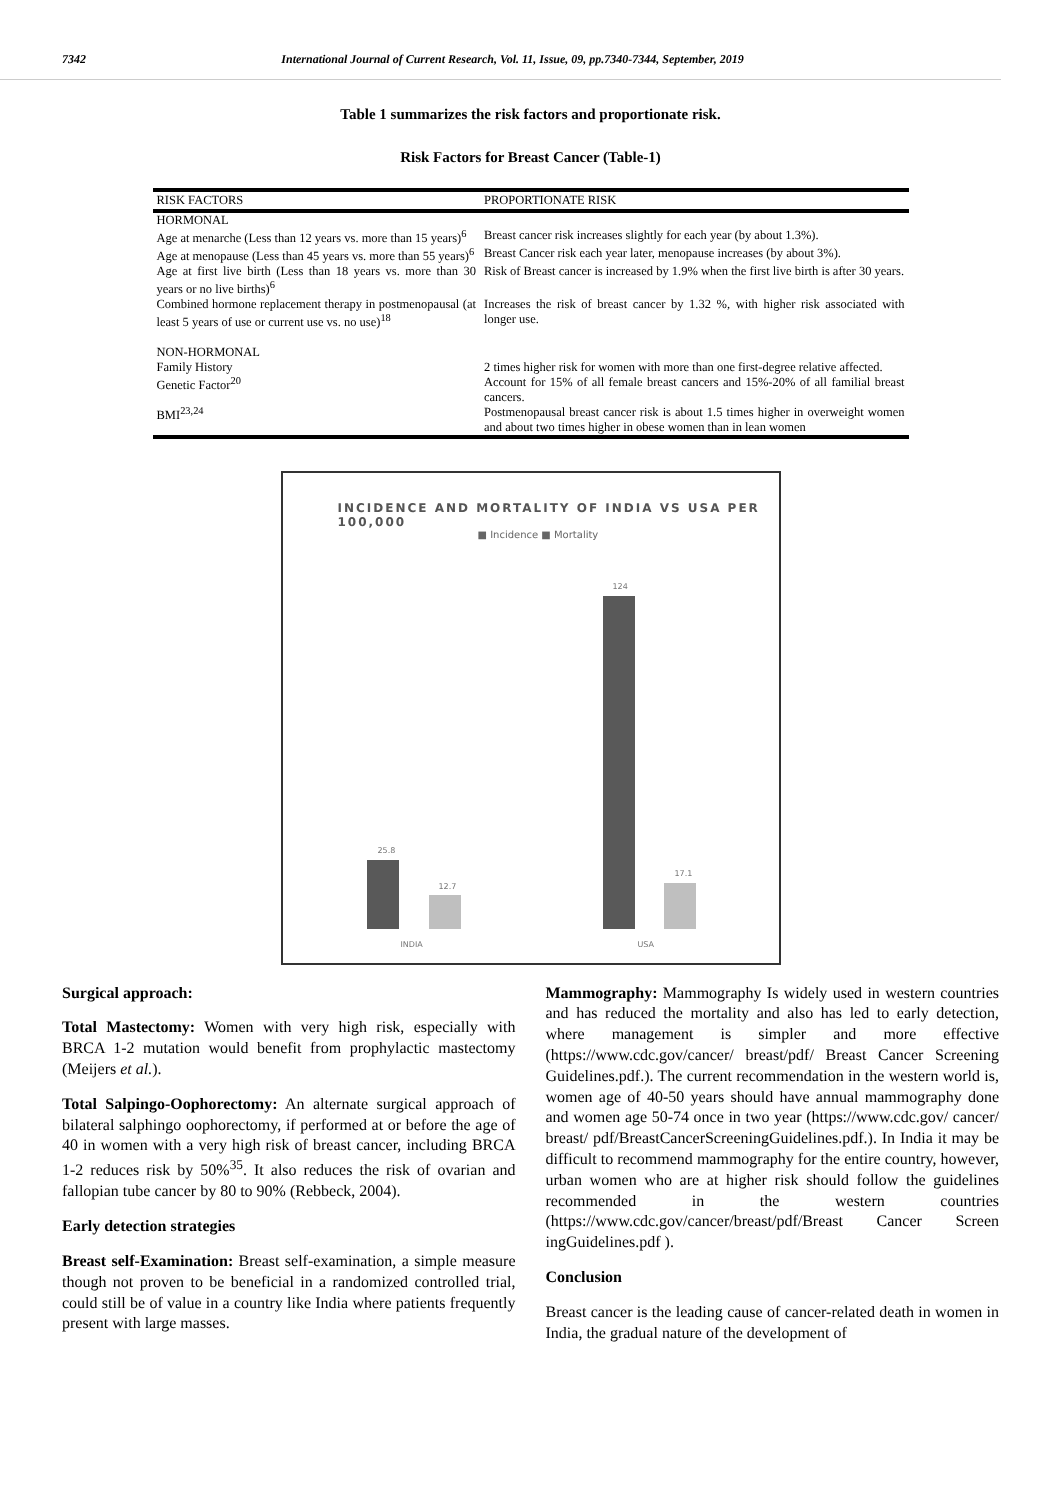7342 International Journal of Current Research, Vol. 11, Issue, 09, pp.7340-7344, September, 2019
Table 1 summarizes the risk factors and proportionate risk.
Risk Factors for Breast Cancer (Table-1)
| RISK FACTORS | PROPORTIONATE RISK |
| --- | --- |
| HORMONAL | |
| Age at menarche (Less than 12 years vs. more than 15 years)<sup>6</sup> | Breast cancer risk increases slightly for each year (by about 1.3%). |
| Age at menopause (Less than 45 years vs. more than 55 years)<sup>6</sup> | Breast Cancer risk each year later, menopause increases (by about 3%). |
| Age at first live birth (Less than 18 years vs. more than 30 years or no live births)<sup>6</sup> | Risk of Breast cancer is increased by 1.9% when the first live birth is after 30 years. |
| Combined hormone replacement therapy in postmenopausal (at least 5 years of use or current use vs. no use)<sup>18</sup> | Increases the risk of breast cancer by 1.32 %, with higher risk associated with longer use. |
| NON-HORMONAL | |
| Family History | 2 times higher risk for women with more than one first-degree relative affected. |
| Genetic Factor<sup>20</sup> | Account for 15% of all female breast cancers and 15%-20% of all familial breast cancers. |
| BMI<sup>23,24</sup> | Postmenopausal breast cancer risk is about 1.5 times higher in overweight women and about two times higher in obese women than in lean women |
INCIDENCE AND MORTALITY OF INDIA VS USA PER 100,000
■ Incidence ■ Mortality
25.8
12.7
124
17.1
INDIA USA
Surgical approach:
Total Mastectomy: Women with very high risk, especially with BRCA 1-2 mutation would benefit from prophylactic mastectomy (Meijers et al.).
Total Salpingo-Oophorectomy: An alternate surgical approach of bilateral salphingo oophorectomy, if performed at or before the age of 40 in women with a very high risk of breast cancer, including BRCA 1-2 reduces risk by 50%<sup>35</sup>. It also reduces the risk of ovarian and fallopian tube cancer by 80 to 90% (Rebbeck, 2004).
Early detection strategies
Breast self-Examination: Breast self-examination, a simple measure though not proven to be beneficial in a randomized controlled trial, could still be of value in a country like India where patients frequently present with large masses.
Mammography: Mammography Is widely used in western countries and has reduced the mortality and also has led to early detection, where management is simpler and more effective (https://www.cdc.gov/cancer/ breast/pdf/ Breast Cancer Screening Guidelines.pdf.). The current recommendation in the western world is, women age of 40-50 years should have annual mammography done and women age 50-74 once in two year (https://www.cdc.gov/ cancer/ breast/ pdf/BreastCancerScreeningGuidelines.pdf.). In India it may be difficult to recommend mammography for the entire country, however, urban women who are at higher risk should follow the guidelines recommended in the western countries (https://www.cdc.gov/cancer/breast/pdf/Breast Cancer Screen ingGuidelines.pdf ).
Conclusion
Breast cancer is the leading cause of cancer-related death in women in India, the gradual nature of the development of